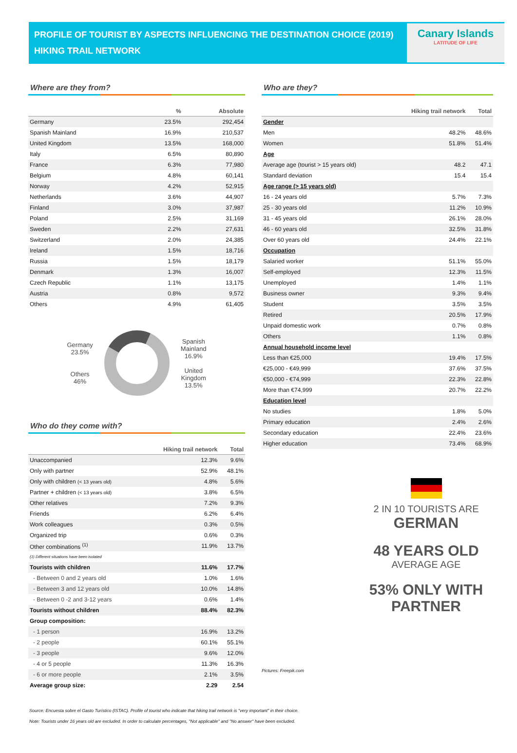PROFILE OF TOURIST BY ASPECTS INFLUENCING THE DESTINATION CHOICE (2019)
HIKING TRAIL NETWORK
Canary Islands
LATITUDE OF LIFE
Where are they from?
| | % | Absolute |
| --- | --- | --- |
| Germany | 23.5% | 292,454 |
| Spanish Mainland | 16.9% | 210,537 |
| United Kingdom | 13.5% | 168,000 |
| Italy | 6.5% | 80,890 |
| France | 6.3% | 77,980 |
| Belgium | 4.8% | 60,141 |
| Norway | 4.2% | 52,915 |
| Netherlands | 3.6% | 44,907 |
| Finland | 3.0% | 37,987 |
| Poland | 2.5% | 31,169 |
| Sweden | 2.2% | 27,631 |
| Switzerland | 2.0% | 24,385 |
| Ireland | 1.5% | 18,716 |
| Russia | 1.5% | 18,179 |
| Denmark | 1.3% | 16,007 |
| Czech Republic | 1.1% | 13,175 |
| Austria | 0.8% | 9,572 |
| Others | 4.9% | 61,405 |
Germany
23.5%
Others
46%
Spanish
Mainland
16.9%
United
Kingdom
13.5%
Who do they come with?
| | Hiking trail network | Total |
| --- | --- | --- |
| Unaccompanied | 12.3% | 9.6% |
| Only with partner | 52.9% | 48.1% |
| Only with children (< 13 years old) | 4.8% | 5.6% |
| Partner + children (< 13 years old) | 3.8% | 6.5% |
| Other relatives | 7.2% | 9.3% |
| Friends | 6.2% | 6.4% |
| Work colleagues | 0.3% | 0.5% |
| Organized trip | 0.6% | 0.3% |
| Other combinations <sup>(1)</sup> | 11.9% | 13.7% |
| (1) Different situations have been isolated | | |
| Tourists with children | 11.6% | 17.7% |
| - Between 0 and 2 years old | 1.0% | 1.6% |
| - Between 3 and 12 years old | 10.0% | 14.8% |
| - Between 0 -2 and 3-12 years | 0.6% | 1.4% |
| Tourists without children | 88.4% | 82.3% |
| Group composition: | | |
| - 1 person | 16.9% | 13.2% |
| - 2 people | 60.1% | 55.1% |
| - 3 people | 9.6% | 12.0% |
| - 4 or 5 people | 11.3% | 16.3% |
| - 6 or more people | 2.1% | 3.5% |
| Average group size: | 2.29 | 2.54 |
Who are they?
| | Hiking trail network | Total |
| --- | --- | --- |
| Gender | | |
| Men | 48.2% | 48.6% |
| Women | 51.8% | 51.4% |
| Age | | |
| Average age (tourist > 15 years old) | 48.2 | 47.1 |
| Standard deviation | 15.4 | 15.4 |
| Age range (> 15 years old) | | |
| 16 - 24 years old | 5.7% | 7.3% |
| 25 - 30 years old | 11.2% | 10.9% |
| 31 - 45 years old | 26.1% | 28.0% |
| 46 - 60 years old | 32.5% | 31.8% |
| Over 60 years old | 24.4% | 22.1% |
| Occupation | | |
| Salaried worker | 51.1% | 55.0% |
| Self-employed | 12.3% | 11.5% |
| Unemployed | 1.4% | 1.1% |
| Business owner | 9.3% | 9.4% |
| Student | 3.5% | 3.5% |
| Retired | 20.5% | 17.9% |
| Unpaid domestic work | 0.7% | 0.8% |
| Others | 1.1% | 0.8% |
| Annual household income level | | |
| Less than €25,000 | 19.4% | 17.5% |
| €25,000 - €49,999 | 37.6% | 37.5% |
| €50,000 - €74,999 | 22.3% | 22.8% |
| More than €74,999 | 20.7% | 22.2% |
| Education level | | |
| No studies | 1.8% | 5.0% |
| Primary education | 2.4% | 2.6% |
| Secondary education | 22.4% | 23.6% |
| Higher education | 73.4% | 68.9% |
2 IN 10 TOURISTS ARE
GERMAN
48 YEARS OLD
AVERAGE AGE
53% ONLY WITH PARTNER
Pictures: Freepik.com
Source: Encuesta sobre el Gasto Turístico (ISTAC). Profile of tourist who indicate that hiking trail network is "very important" in their choice.
Note: Tourists under 16 years old are excluded. In order to calculate percentages, "Not applicable" and "No answer" have been excluded.